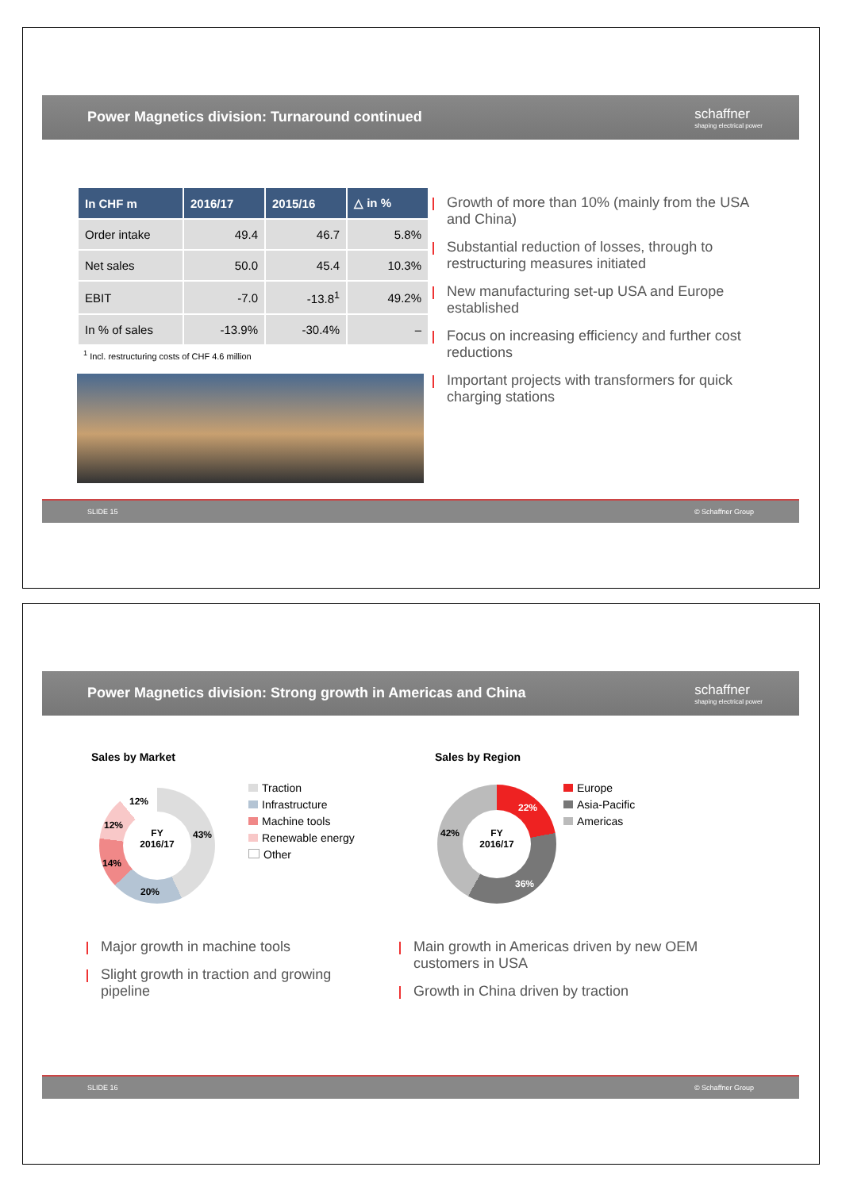Power Magnetics division: Turnaround continued
schaffner
shaping electrical power
| In CHF m | 2016/17 | 2015/16 | △ in % |
| --- | --- | --- | --- |
| Order intake | 49.4 | 46.7 | 5.8% |
| Net sales | 50.0 | 45.4 | 10.3% |
| EBIT | -7.0 | -13.8<sup>1</sup> | 49.2% |
| In % of sales | -13.9% | -30.4% | – |
<sup>1</sup> Incl. restructuring costs of CHF 4.6 million
Growth of more than 10% (mainly from the USA and China)
Substantial reduction of losses, through to restructuring measures initiated
New manufacturing set-up USA and Europe established
Focus on increasing efficiency and further cost reductions
Important projects with transformers for quick charging stations
SLIDE 15 © Schaffner Group
Power Magnetics division: Strong growth in Americas and China
schaffner
shaping electrical power
Sales by Market
FY
2016/17
43%
20%
14%
12%
12%
Traction
Infrastructure
Machine tools
Renewable energy
Other
Sales by Region
FY
2016/17
22%
36%
42%
Europe
Asia-Pacific
Americas
Major growth in machine tools
Slight growth in traction and growing pipeline
Main growth in Americas driven by new OEM customers in USA
Growth in China driven by traction
SLIDE 16 © Schaffner Group